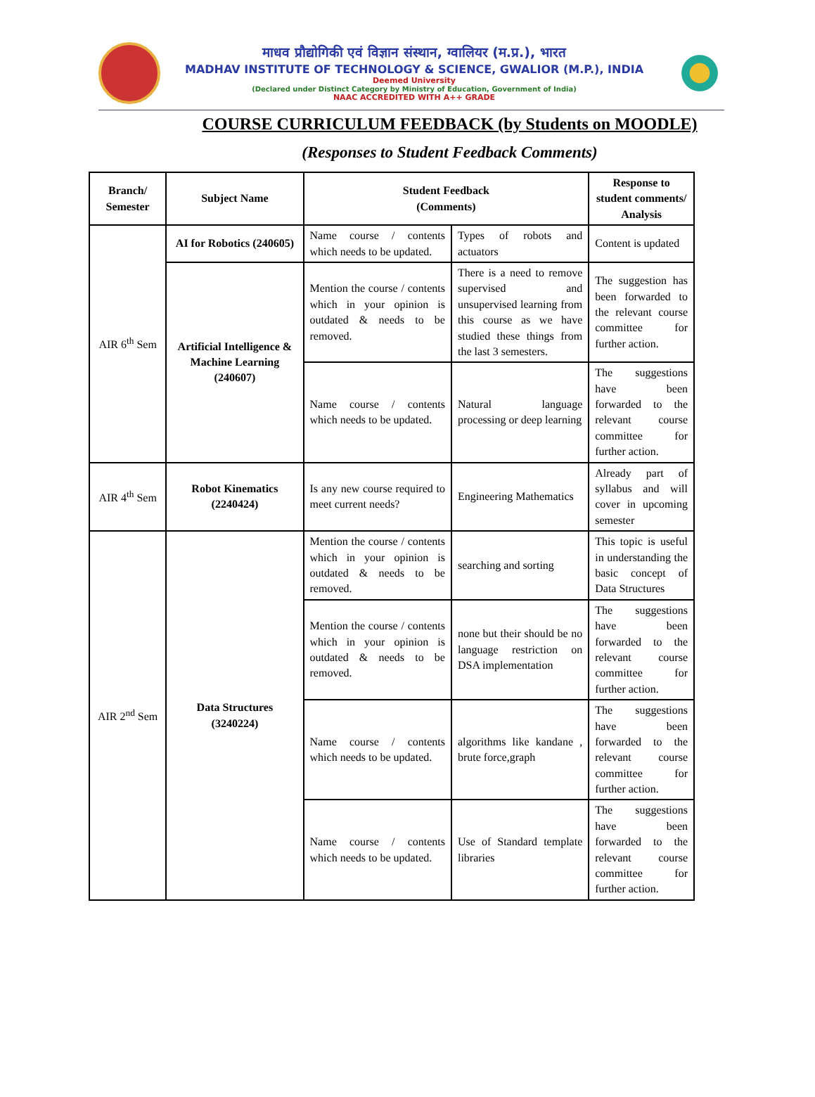माधव प्रौद्योगिकी एवं विज्ञान संस्थान, ग्वालियर (म.प्र.), भारत
MADHAV INSTITUTE OF TECHNOLOGY & SCIENCE, GWALIOR (M.P.), INDIA
Deemed University
(Declared under Distinct Category by Ministry of Education, Government of India)
NAAC ACCREDITED WITH A++ GRADE
COURSE CURRICULUM FEEDBACK (by Students on MOODLE)
(Responses to Student Feedback Comments)
| Branch/ Semester | Subject Name | Student Feedback (Comments) | | Response to student comments/ Analysis |
| --- | --- | --- | --- | --- |
| AIR 6<sup>th</sup> Sem | AI for Robotics (240605) | Name course / contents which needs to be updated. | Types of robots and actuators | Content is updated |
| | Artificial Intelligence & Machine Learning (240607) | Mention the course / contents which in your opinion is outdated & needs to be removed. | There is a need to remove supervised and unsupervised learning from this course as we have studied these things from the last 3 semesters. | The suggestion has been forwarded to the relevant course committee for further action. |
| | | Name course / contents which needs to be updated. | Natural language processing or deep learning | The suggestions have been forwarded to the relevant course committee for further action. |
| AIR 4<sup>th</sup> Sem | Robot Kinematics (2240424) | Is any new course required to meet current needs? | Engineering Mathematics | Already part of syllabus and will cover in upcoming semester |
| AIR 2<sup>nd</sup> Sem | Data Structures (3240224) | Mention the course / contents which in your opinion is outdated & needs to be removed. | searching and sorting | This topic is useful in understanding the basic concept of Data Structures |
| | | Mention the course / contents which in your opinion is outdated & needs to be removed. | none but their should be no language restriction on DSA implementation | The suggestions have been forwarded to the relevant course committee for further action. |
| | | Name course / contents which needs to be updated. | algorithms like kandane , brute force,graph | The suggestions have been forwarded to the relevant course committee for further action. |
| | | Name course / contents which needs to be updated. | Use of Standard template libraries | The suggestions have been forwarded to the relevant course committee for further action. |